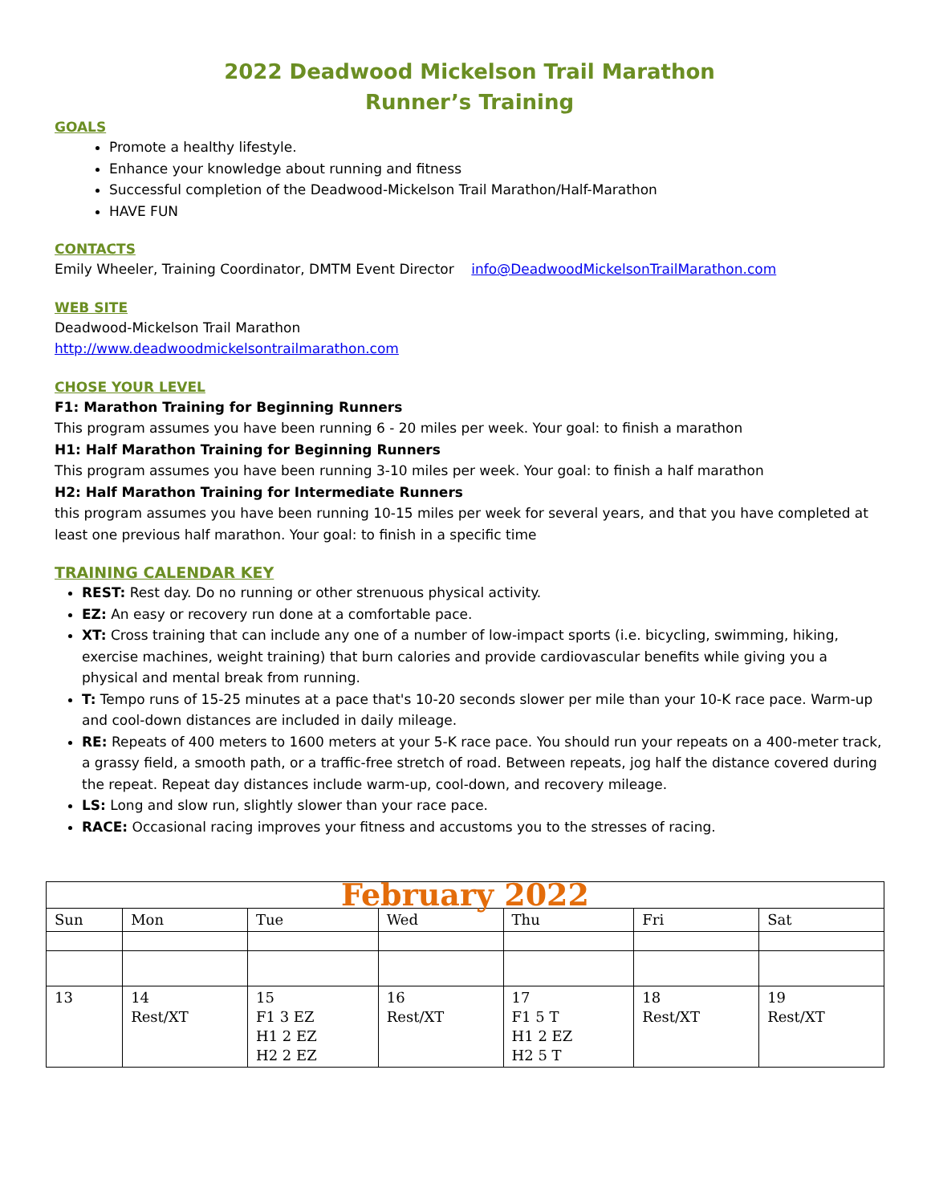2022 Deadwood Mickelson Trail Marathon
Runner’s Training
GOALS
Promote a healthy lifestyle.
Enhance your knowledge about running and fitness
Successful completion of the Deadwood-Mickelson Trail Marathon/Half-Marathon
HAVE FUN
CONTACTS
Emily Wheeler, Training Coordinator, DMTM Event Director info@DeadwoodMickelsonTrailMarathon.com
WEB SITE
Deadwood-Mickelson Trail Marathon
http://www.deadwoodmickelsontrailmarathon.com
CHOSE YOUR LEVEL
F1: Marathon Training for Beginning Runners
This program assumes you have been running 6 - 20 miles per week. Your goal: to finish a marathon
H1: Half Marathon Training for Beginning Runners
This program assumes you have been running 3-10 miles per week. Your goal: to finish a half marathon
H2: Half Marathon Training for Intermediate Runners
this program assumes you have been running 10-15 miles per week for several years, and that you have completed at least one previous half marathon. Your goal: to finish in a specific time
TRAINING CALENDAR KEY
REST: Rest day. Do no running or other strenuous physical activity.
EZ: An easy or recovery run done at a comfortable pace.
XT: Cross training that can include any one of a number of low-impact sports (i.e. bicycling, swimming, hiking, exercise machines, weight training) that burn calories and provide cardiovascular benefits while giving you a physical and mental break from running.
T: Tempo runs of 15-25 minutes at a pace that's 10-20 seconds slower per mile than your 10-K race pace. Warm-up and cool-down distances are included in daily mileage.
RE: Repeats of 400 meters to 1600 meters at your 5-K race pace. You should run your repeats on a 400-meter track, a grassy field, a smooth path, or a traffic-free stretch of road. Between repeats, jog half the distance covered during the repeat. Repeat day distances include warm-up, cool-down, and recovery mileage.
LS: Long and slow run, slightly slower than your race pace.
RACE: Occasional racing improves your fitness and accustoms you to the stresses of racing.
| February 2022 | | | | | | |
| Sun | Mon | Tue | Wed | Thu | Fri | Sat |
| 13 | 14 Rest/XT | 15 F1 3 EZ H1 2 EZ H2 2 EZ | 16 Rest/XT | 17 F1 5 T H1 2 EZ H2 5 T | 18 Rest/XT | 19 Rest/XT |